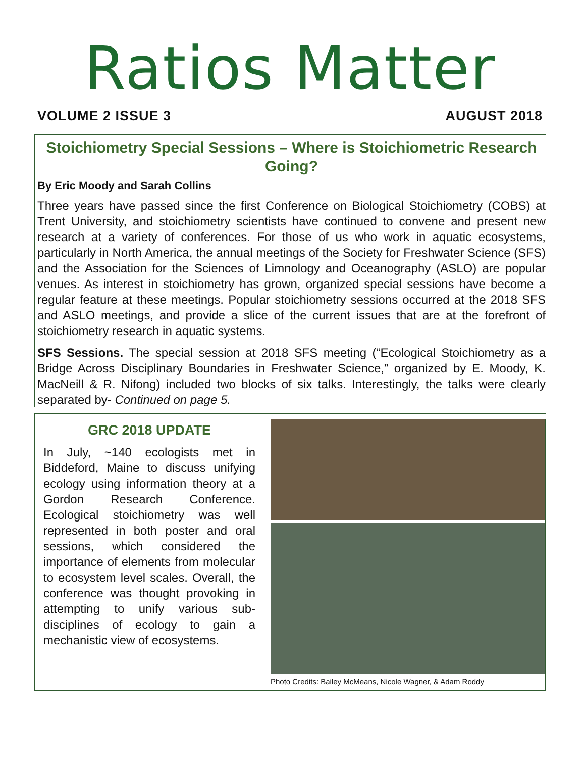Ratios Matter
VOLUME 2 ISSUE 3 AUGUST 2018
Stoichiometry Special Sessions – Where is Stoichiometric Research Going?
By Eric Moody and Sarah Collins
Three years have passed since the first Conference on Biological Stoichiometry (COBS) at Trent University, and stoichiometry scientists have continued to convene and present new research at a variety of conferences. For those of us who work in aquatic ecosystems, particularly in North America, the annual meetings of the Society for Freshwater Science (SFS) and the Association for the Sciences of Limnology and Oceanography (ASLO) are popular venues. As interest in stoichiometry has grown, organized special sessions have become a regular feature at these meetings. Popular stoichiometry sessions occurred at the 2018 SFS and ASLO meetings, and provide a slice of the current issues that are at the forefront of stoichiometry research in aquatic systems.
SFS Sessions. The special session at 2018 SFS meeting (“Ecological Stoichiometry as a Bridge Across Disciplinary Boundaries in Freshwater Science,” organized by E. Moody, K. MacNeill & R. Nifong) included two blocks of six talks. Interestingly, the talks were clearly separated by- Continued on page 5.
GRC 2018 UPDATE
In July, ~140 ecologists met in Biddeford, Maine to discuss unifying ecology using information theory at a Gordon Research Conference. Ecological stoichiometry was well represented in both poster and oral sessions, which considered the importance of elements from molecular to ecosystem level scales. Overall, the conference was thought provoking in attempting to unify various sub-disciplines of ecology to gain a mechanistic view of ecosystems.
Photo Credits: Bailey McMeans, Nicole Wagner, & Adam Roddy